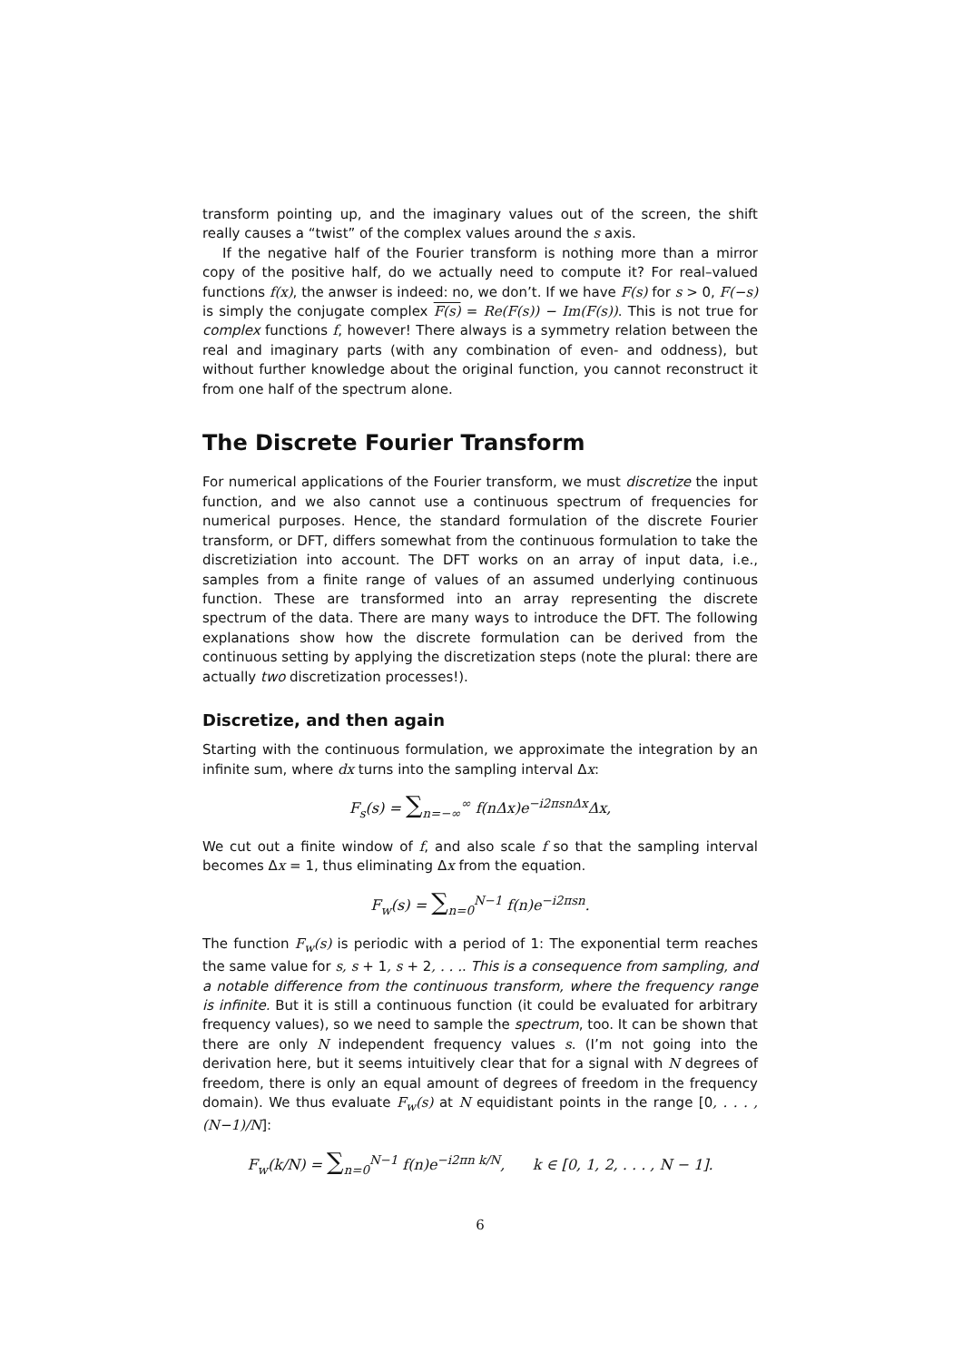transform pointing up, and the imaginary values out of the screen, the shift really causes a “twist” of the complex values around the s axis.
If the negative half of the Fourier transform is nothing more than a mirror copy of the positive half, do we actually need to compute it? For real–valued functions f(x), the anwser is indeed: no, we don’t. If we have F(s) for s > 0, F(−s) is simply the conjugate complex F(s) = Re(F(s)) − Im(F(s)). This is not true for complex functions f, however! There always is a symmetry relation between the real and imaginary parts (with any combination of even- and oddness), but without further knowledge about the original function, you cannot reconstruct it from one half of the spectrum alone.
The Discrete Fourier Transform
For numerical applications of the Fourier transform, we must discretize the input function, and we also cannot use a continuous spectrum of frequencies for numerical purposes. Hence, the standard formulation of the discrete Fourier transform, or DFT, differs somewhat from the continuous formulation to take the discretiziation into account. The DFT works on an array of input data, i.e., samples from a finite range of values of an assumed underlying continuous function. These are transformed into an array representing the discrete spectrum of the data. There are many ways to introduce the DFT. The following explanations show how the discrete formulation can be derived from the continuous setting by applying the discretization steps (note the plural: there are actually two discretization processes!).
Discretize, and then again
Starting with the continuous formulation, we approximate the integration by an infinite sum, where dx turns into the sampling interval Δx:
F<sub>s</sub>(s) = ∑<sub>n=−∞</sub><sup>∞</sup> f(nΔx)e<sup>−i2πsnΔx</sup>Δx,
We cut out a finite window of f, and also scale f so that the sampling interval becomes Δx = 1, thus eliminating Δx from the equation.
F<sub>w</sub>(s) = ∑<sub>n=0</sub><sup>N−1</sup> f(n)e<sup>−i2πsn</sup>.
The function F<sub>w</sub>(s) is periodic with a period of 1: The exponential term reaches the same value for s, s + 1, s + 2, . . .. This is a consequence from sampling, and a notable difference from the continuous transform, where the frequency range is infinite. But it is still a continuous function (it could be evaluated for arbitrary frequency values), so we need to sample the spectrum, too. It can be shown that there are only N independent frequency values s. (I’m not going into the derivation here, but it seems intuitively clear that for a signal with N degrees of freedom, there is only an equal amount of degrees of freedom in the frequency domain). We thus evaluate F<sub>w</sub>(s) at N equidistant points in the range [0, . . . , (N−1)/N]:
F<sub>w</sub>(k/N) = ∑<sub>n=0</sub><sup>N−1</sup> f(n)e<sup>−i2πn k/N</sup>, k ∈ [0, 1, 2, . . . , N − 1].
6